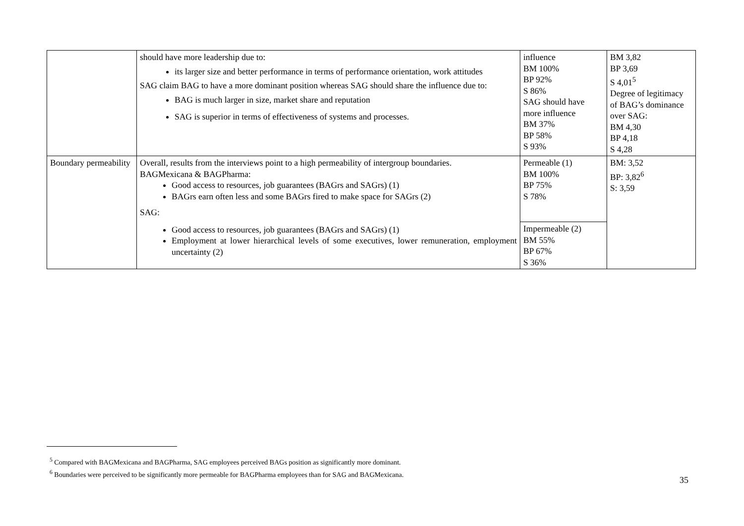| | should have more leadership due to: its larger size and better performance in terms of performance orientation, work attitudes SAG claim BAG to have a more dominant position whereas SAG should share the influence due to: BAG is much larger in size, market share and reputation SAG is superior in terms of effectiveness of systems and processes. | influence BM 100% BP 92% S 86% SAG should have more influence BM 37% BP 58% S 93% | BM 3,82 BP 3,69 S 4,01<sup>5</sup> Degree of legitimacy of BAG’s dominance over SAG: BM 4,30 BP 4,18 S 4,28 |
| Boundary permeability | Overall, results from the interviews point to a high permeability of intergroup boundaries. BAGMexicana & BAGPharma: Good access to resources, job guarantees (BAGrs and SAGrs) (1) BAGrs earn often less and some BAGrs fired to make space for SAGrs (2) SAG: Good access to resources, job guarantees (BAGrs and SAGrs) (1) Employment at lower hierarchical levels of some executives, lower remuneration, employment uncertainty (2) | Permeable (1) BM 100% BP 75% S 78% | BM: 3,52 BP: 3,82<sup>6</sup> S: 3,59 |
| | | Impermeable (2) BM 55% BP 67% S 36% | |
<sup>5</sup> Compared with BAGMexicana and BAGPharma, SAG employees perceived BAGs position as significantly more dominant.
<sup>6</sup> Boundaries were perceived to be significantly more permeable for BAGPharma employees than for SAG and BAGMexicana.
35